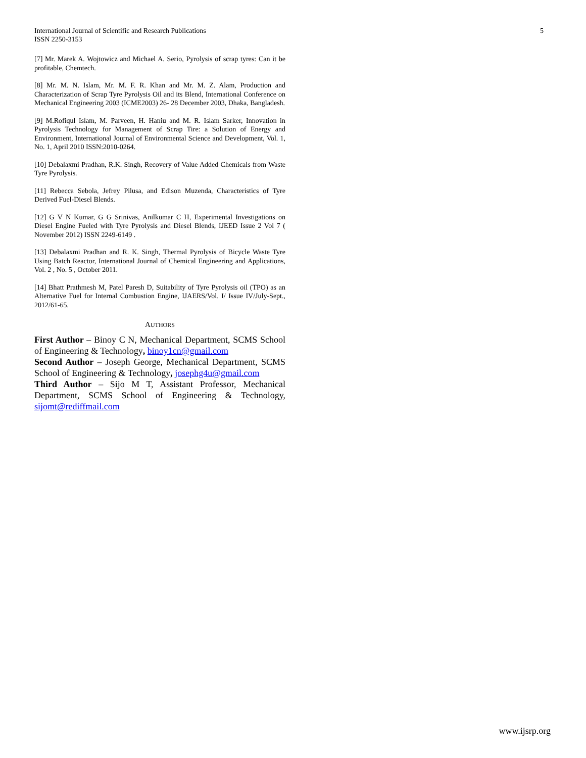International Journal of Scientific and Research Publications
ISSN 2250-3153
5
[7] Mr. Marek A. Wojtowicz and Michael A. Serio, Pyrolysis of scrap tyres: Can it be profitable, Chemtech.
[8] Mr. M. N. Islam, Mr. M. F. R. Khan and Mr. M. Z. Alam, Production and Characterization of Scrap Tyre Pyrolysis Oil and its Blend, International Conference on Mechanical Engineering 2003 (ICME2003) 26- 28 December 2003, Dhaka, Bangladesh.
[9] M.Rofiqul Islam, M. Parveen, H. Haniu and M. R. Islam Sarker, Innovation in Pyrolysis Technology for Management of Scrap Tire: a Solution of Energy and Environment, International Journal of Environmental Science and Development, Vol. 1, No. 1, April 2010 ISSN:2010-0264.
[10] Debalaxmi Pradhan, R.K. Singh, Recovery of Value Added Chemicals from Waste Tyre Pyrolysis.
[11] Rebecca Sebola, Jefrey Pilusa, and Edison Muzenda, Characteristics of Tyre Derived Fuel-Diesel Blends.
[12] G V N Kumar, G G Srinivas, Anilkumar C H, Experimental Investigations on Diesel Engine Fueled with Tyre Pyrolysis and Diesel Blends, IJEED Issue 2 Vol 7 ( November 2012) ISSN 2249-6149 .
[13] Debalaxmi Pradhan and R. K. Singh, Thermal Pyrolysis of Bicycle Waste Tyre Using Batch Reactor, International Journal of Chemical Engineering and Applications, Vol. 2 , No. 5 , October 2011.
[14] Bhatt Prathmesh M, Patel Paresh D, Suitability of Tyre Pyrolysis oil (TPO) as an Alternative Fuel for Internal Combustion Engine, IJAERS/Vol. I/ Issue IV/July-Sept., 2012/61-65.
AUTHORS
First Author – Binoy C N, Mechanical Department, SCMS School of Engineering & Technology, binoy1cn@gmail.com
Second Author – Joseph George, Mechanical Department, SCMS School of Engineering & Technology, josephg4u@gmail.com
Third Author – Sijo M T, Assistant Professor, Mechanical Department, SCMS School of Engineering & Technology, sijomt@rediffmail.com
www.ijsrp.org